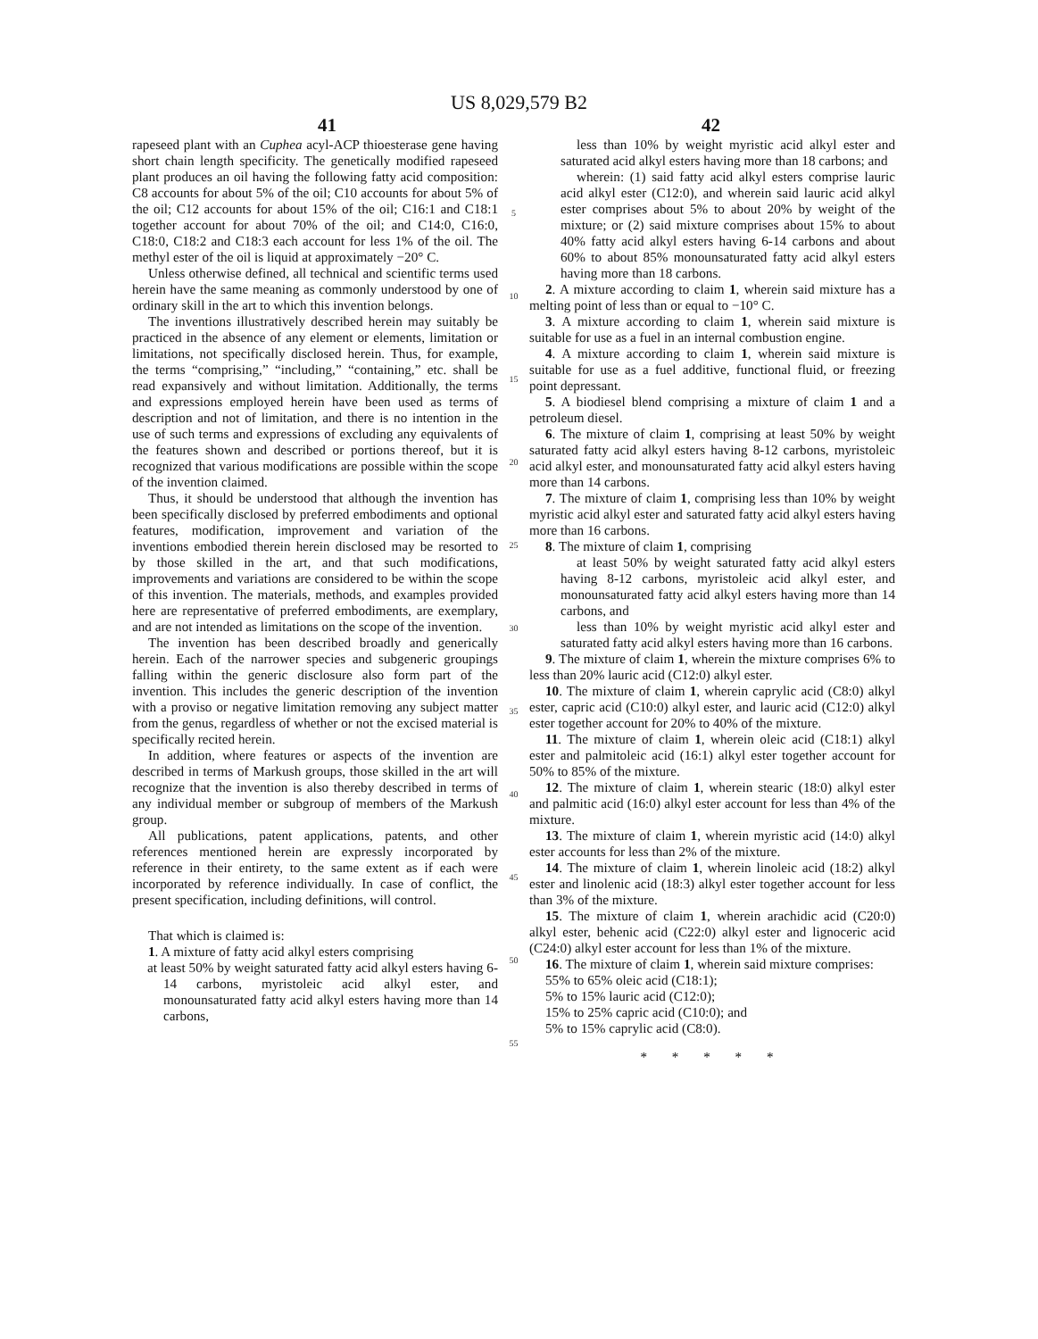US 8,029,579 B2
41 42
rapeseed plant with an Cuphea acyl-ACP thioesterase gene having short chain length specificity. The genetically modified rapeseed plant produces an oil having the following fatty acid composition: C8 accounts for about 5% of the oil; C10 accounts for about 5% of the oil; C12 accounts for about 15% of the oil; C16:1 and C18:1 together account for about 70% of the oil; and C14:0, C16:0, C18:0, C18:2 and C18:3 each account for less 1% of the oil. The methyl ester of the oil is liquid at approximately −20° C.
Unless otherwise defined, all technical and scientific terms used herein have the same meaning as commonly understood by one of ordinary skill in the art to which this invention belongs.
The inventions illustratively described herein may suitably be practiced in the absence of any element or elements, limitation or limitations, not specifically disclosed herein. Thus, for example, the terms “comprising,” “including,” “containing,” etc. shall be read expansively and without limitation. Additionally, the terms and expressions employed herein have been used as terms of description and not of limitation, and there is no intention in the use of such terms and expressions of excluding any equivalents of the features shown and described or portions thereof, but it is recognized that various modifications are possible within the scope of the invention claimed.
Thus, it should be understood that although the invention has been specifically disclosed by preferred embodiments and optional features, modification, improvement and variation of the inventions embodied therein herein disclosed may be resorted to by those skilled in the art, and that such modifications, improvements and variations are considered to be within the scope of this invention. The materials, methods, and examples provided here are representative of preferred embodiments, are exemplary, and are not intended as limitations on the scope of the invention.
The invention has been described broadly and generically herein. Each of the narrower species and subgeneric groupings falling within the generic disclosure also form part of the invention. This includes the generic description of the invention with a proviso or negative limitation removing any subject matter from the genus, regardless of whether or not the excised material is specifically recited herein.
In addition, where features or aspects of the invention are described in terms of Markush groups, those skilled in the art will recognize that the invention is also thereby described in terms of any individual member or subgroup of members of the Markush group.
All publications, patent applications, patents, and other references mentioned herein are expressly incorporated by reference in their entirety, to the same extent as if each were incorporated by reference individually. In case of conflict, the present specification, including definitions, will control.
That which is claimed is:
1. A mixture of fatty acid alkyl esters comprising
at least 50% by weight saturated fatty acid alkyl esters having 6-14 carbons, myristoleic acid alkyl ester, and monounsaturated fatty acid alkyl esters having more than 14 carbons,
5
10
15
20
25
30
35
40
45
50
55
less than 10% by weight myristic acid alkyl ester and saturated acid alkyl esters having more than 18 carbons; and
wherein: (1) said fatty acid alkyl esters comprise lauric acid alkyl ester (C12:0), and wherein said lauric acid alkyl ester comprises about 5% to about 20% by weight of the mixture; or (2) said mixture comprises about 15% to about 40% fatty acid alkyl esters having 6-14 carbons and about 60% to about 85% monounsaturated fatty acid alkyl esters having more than 18 carbons.
2. A mixture according to claim 1, wherein said mixture has a melting point of less than or equal to −10° C.
3. A mixture according to claim 1, wherein said mixture is suitable for use as a fuel in an internal combustion engine.
4. A mixture according to claim 1, wherein said mixture is suitable for use as a fuel additive, functional fluid, or freezing point depressant.
5. A biodiesel blend comprising a mixture of claim 1 and a petroleum diesel.
6. The mixture of claim 1, comprising at least 50% by weight saturated fatty acid alkyl esters having 8-12 carbons, myristoleic acid alkyl ester, and monounsaturated fatty acid alkyl esters having more than 14 carbons.
7. The mixture of claim 1, comprising less than 10% by weight myristic acid alkyl ester and saturated fatty acid alkyl esters having more than 16 carbons.
8. The mixture of claim 1, comprising
at least 50% by weight saturated fatty acid alkyl esters having 8-12 carbons, myristoleic acid alkyl ester, and monounsaturated fatty acid alkyl esters having more than 14 carbons, and
less than 10% by weight myristic acid alkyl ester and saturated fatty acid alkyl esters having more than 16 carbons.
9. The mixture of claim 1, wherein the mixture comprises 6% to less than 20% lauric acid (C12:0) alkyl ester.
10. The mixture of claim 1, wherein caprylic acid (C8:0) alkyl ester, capric acid (C10:0) alkyl ester, and lauric acid (C12:0) alkyl ester together account for 20% to 40% of the mixture.
11. The mixture of claim 1, wherein oleic acid (C18:1) alkyl ester and palmitoleic acid (16:1) alkyl ester together account for 50% to 85% of the mixture.
12. The mixture of claim 1, wherein stearic (18:0) alkyl ester and palmitic acid (16:0) alkyl ester account for less than 4% of the mixture.
13. The mixture of claim 1, wherein myristic acid (14:0) alkyl ester accounts for less than 2% of the mixture.
14. The mixture of claim 1, wherein linoleic acid (18:2) alkyl ester and linolenic acid (18:3) alkyl ester together account for less than 3% of the mixture.
15. The mixture of claim 1, wherein arachidic acid (C20:0) alkyl ester, behenic acid (C22:0) alkyl ester and lignoceric acid (C24:0) alkyl ester account for less than 1% of the mixture.
16. The mixture of claim 1, wherein said mixture comprises:
55% to 65% oleic acid (C18:1);
5% to 15% lauric acid (C12:0);
15% to 25% capric acid (C10:0); and
5% to 15% caprylic acid (C8:0).
* * * * *